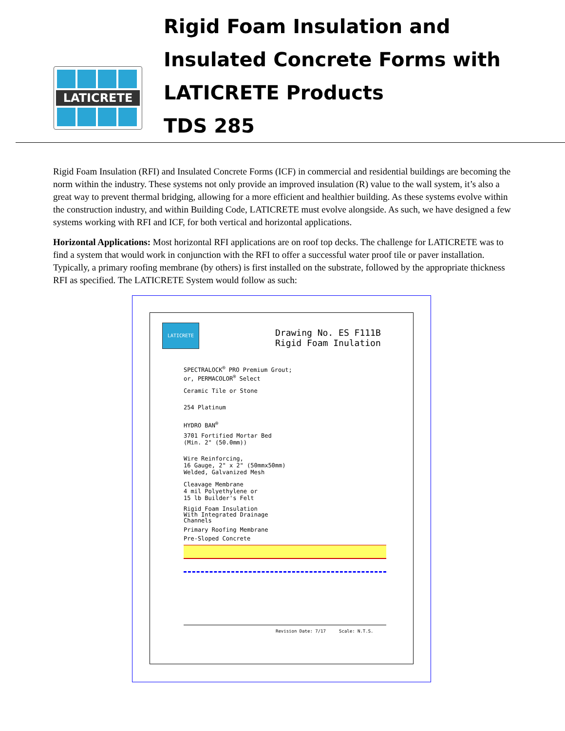LATICRETE
Rigid Foam Insulation and
Insulated Concrete Forms with
LATICRETE Products
TDS 285
Rigid Foam Insulation (RFI) and Insulated Concrete Forms (ICF) in commercial and residential buildings are becoming the norm within the industry. These systems not only provide an improved insulation (R) value to the wall system, it’s also a great way to prevent thermal bridging, allowing for a more efficient and healthier building. As these systems evolve within the construction industry, and within Building Code, LATICRETE must evolve alongside. As such, we have designed a few systems working with RFI and ICF, for both vertical and horizontal applications.
Horizontal Applications: Most horizontal RFI applications are on roof top decks. The challenge for LATICRETE was to find a system that would work in conjunction with the RFI to offer a successful water proof tile or paver installation. Typically, a primary roofing membrane (by others) is first installed on the substrate, followed by the appropriate thickness RFI as specified. The LATICRETE System would follow as such:
LATICRETE
Drawing No. ES F111B
Rigid Foam Inulation
SPECTRALOCK<sup>®</sup> PRO Premium Grout;
or, PERMACOLOR<sup>®</sup> Select
Ceramic Tile or Stone
254 Platinum
HYDRO BAN<sup>®</sup>
3701 Fortified Mortar Bed
(Min. 2" (50.0mm))
Wire Reinforcing,
16 Gauge, 2" x 2" (50mmx50mm)
Welded, Galvanized Mesh
Cleavage Membrane
4 mil Polyethylene or
15 lb Builder's Felt
Rigid Foam Insulation
With Integrated Drainage
Channels
Primary Roofing Membrane
Pre-Sloped Concrete
Revision Date: 7/17 Scale: N.T.S.